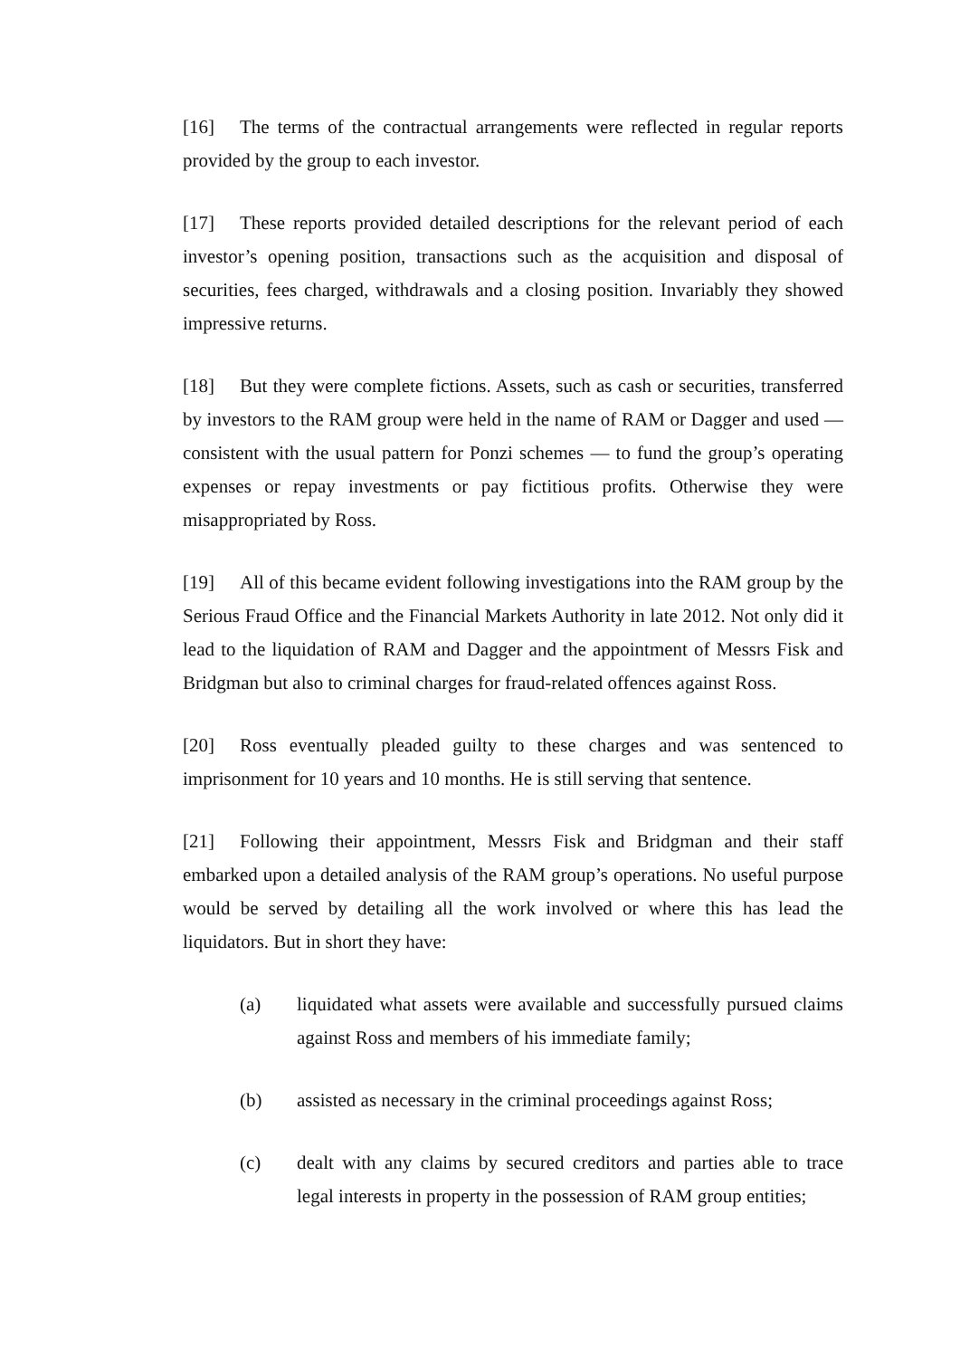[16] The terms of the contractual arrangements were reflected in regular reports provided by the group to each investor.
[17] These reports provided detailed descriptions for the relevant period of each investor’s opening position, transactions such as the acquisition and disposal of securities, fees charged, withdrawals and a closing position. Invariably they showed impressive returns.
[18] But they were complete fictions. Assets, such as cash or securities, transferred by investors to the RAM group were held in the name of RAM or Dagger and used — consistent with the usual pattern for Ponzi schemes — to fund the group’s operating expenses or repay investments or pay fictitious profits. Otherwise they were misappropriated by Ross.
[19] All of this became evident following investigations into the RAM group by the Serious Fraud Office and the Financial Markets Authority in late 2012. Not only did it lead to the liquidation of RAM and Dagger and the appointment of Messrs Fisk and Bridgman but also to criminal charges for fraud-related offences against Ross.
[20] Ross eventually pleaded guilty to these charges and was sentenced to imprisonment for 10 years and 10 months. He is still serving that sentence.
[21] Following their appointment, Messrs Fisk and Bridgman and their staff embarked upon a detailed analysis of the RAM group’s operations. No useful purpose would be served by detailing all the work involved or where this has lead the liquidators. But in short they have:
(a) liquidated what assets were available and successfully pursued claims against Ross and members of his immediate family;
(b) assisted as necessary in the criminal proceedings against Ross;
(c) dealt with any claims by secured creditors and parties able to trace legal interests in property in the possession of RAM group entities;